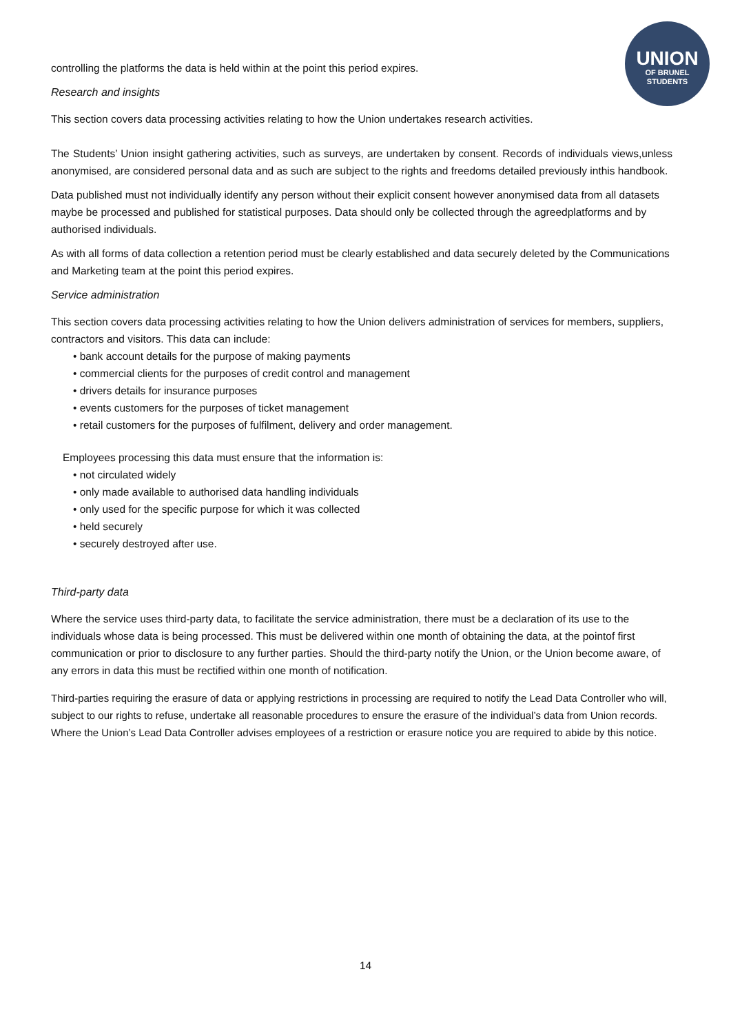UNION
OF BRUNEL
STUDENTS
controlling the platforms the data is held within at the point this period expires.
Research and insights
This section covers data processing activities relating to how the Union undertakes research activities.
The Students’ Union insight gathering activities, such as surveys, are undertaken by consent. Records of individuals views,unless anonymised, are considered personal data and as such are subject to the rights and freedoms detailed previously inthis handbook.
Data published must not individually identify any person without their explicit consent however anonymised data from all datasets maybe be processed and published for statistical purposes. Data should only be collected through the agreedplatforms and by authorised individuals.
As with all forms of data collection a retention period must be clearly established and data securely deleted by the Communications and Marketing team at the point this period expires.
Service administration
This section covers data processing activities relating to how the Union delivers administration of services for members, suppliers, contractors and visitors. This data can include:
• bank account details for the purpose of making payments
• commercial clients for the purposes of credit control and management
• drivers details for insurance purposes
• events customers for the purposes of ticket management
• retail customers for the purposes of fulfilment, delivery and order management.
Employees processing this data must ensure that the information is:
• not circulated widely
• only made available to authorised data handling individuals
• only used for the specific purpose for which it was collected
• held securely
• securely destroyed after use.
Third-party data
Where the service uses third-party data, to facilitate the service administration, there must be a declaration of its use to the individuals whose data is being processed. This must be delivered within one month of obtaining the data, at the pointof first communication or prior to disclosure to any further parties. Should the third-party notify the Union, or the Union become aware, of any errors in data this must be rectified within one month of notification.
Third-parties requiring the erasure of data or applying restrictions in processing are required to notify the Lead Data Controller who will, subject to our rights to refuse, undertake all reasonable procedures to ensure the erasure of the individual’s data from Union records. Where the Union’s Lead Data Controller advises employees of a restriction or erasure notice you are required to abide by this notice.
14